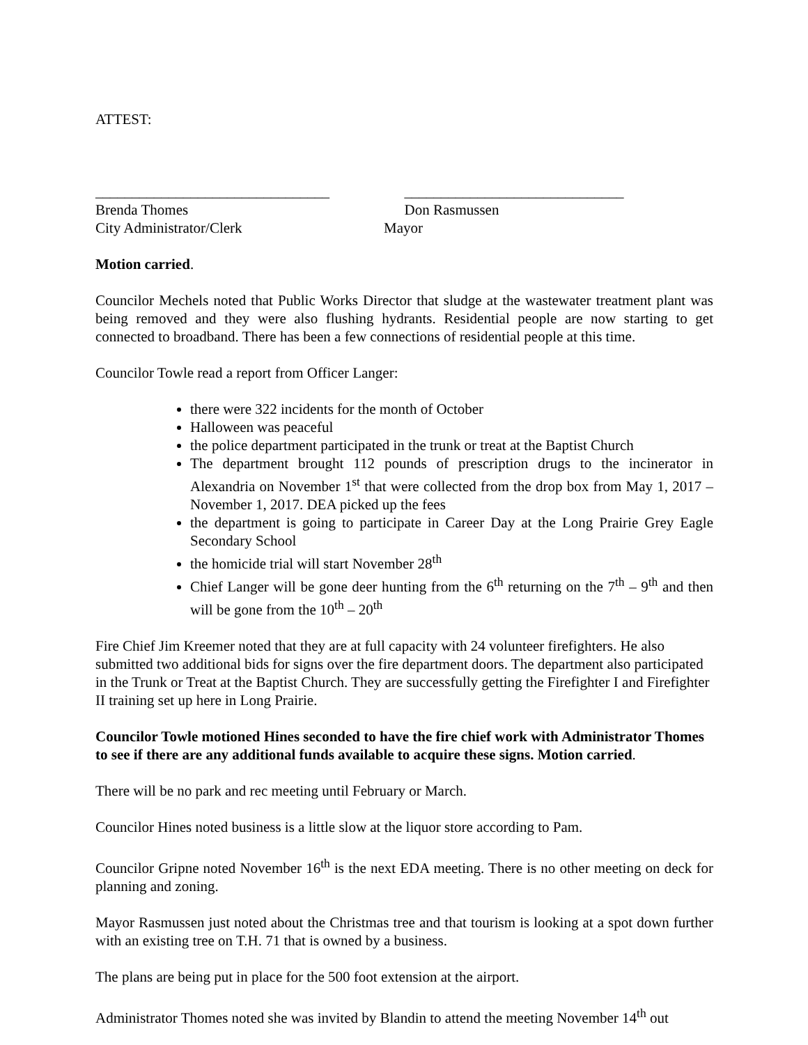ATTEST:
________________________________
Brenda Thomes
______________________________
Don Rasmussen
City Administrator/Clerk Mayor
Motion carried.
Councilor Mechels noted that Public Works Director that sludge at the wastewater treatment plant was being removed and they were also flushing hydrants. Residential people are now starting to get connected to broadband. There has been a few connections of residential people at this time.
Councilor Towle read a report from Officer Langer:
there were 322 incidents for the month of October
Halloween was peaceful
the police department participated in the trunk or treat at the Baptist Church
The department brought 112 pounds of prescription drugs to the incinerator in Alexandria on November 1<sup>st</sup> that were collected from the drop box from May 1, 2017 – November 1, 2017. DEA picked up the fees
the department is going to participate in Career Day at the Long Prairie Grey Eagle Secondary School
the homicide trial will start November 28<sup>th</sup>
Chief Langer will be gone deer hunting from the 6<sup>th</sup> returning on the 7<sup>th</sup> – 9<sup>th</sup> and then will be gone from the 10<sup>th</sup> – 20<sup>th</sup>
Fire Chief Jim Kreemer noted that they are at full capacity with 24 volunteer firefighters. He also submitted two additional bids for signs over the fire department doors. The department also participated in the Trunk or Treat at the Baptist Church. They are successfully getting the Firefighter I and Firefighter II training set up here in Long Prairie.
Councilor Towle motioned Hines seconded to have the fire chief work with Administrator Thomes to see if there are any additional funds available to acquire these signs. Motion carried.
There will be no park and rec meeting until February or March.
Councilor Hines noted business is a little slow at the liquor store according to Pam.
Councilor Gripne noted November 16<sup>th</sup> is the next EDA meeting. There is no other meeting on deck for planning and zoning.
Mayor Rasmussen just noted about the Christmas tree and that tourism is looking at a spot down further with an existing tree on T.H. 71 that is owned by a business.
The plans are being put in place for the 500 foot extension at the airport.
Administrator Thomes noted she was invited by Blandin to attend the meeting November 14<sup>th</sup> out